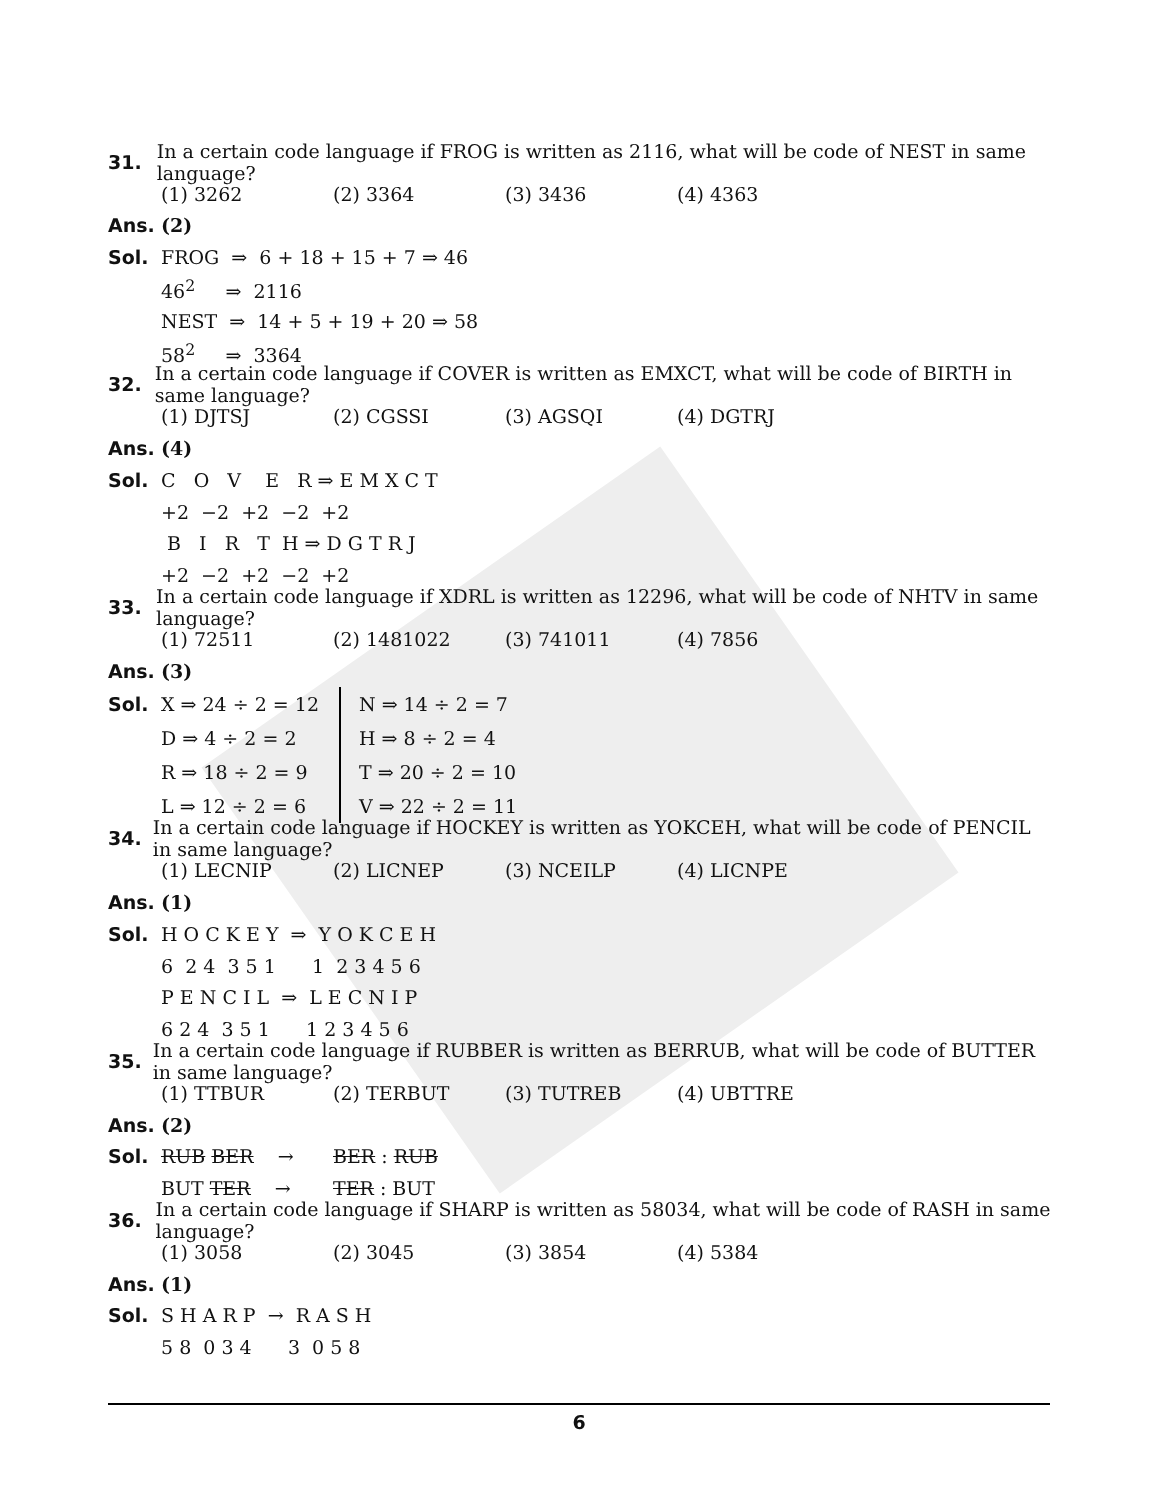31. In a certain code language if FROG is written as 2116, what will be code of NEST in same language?
(1) 3262 (2) 3364 (3) 3436 (4) 4363
Ans. (2)
Sol. FROG ⇒ 6 + 18 + 15 + 7 ⇒ 46
46<sup>2</sup> ⇒ 2116
NEST ⇒ 14 + 5 + 19 + 20 ⇒ 58
58<sup>2</sup> ⇒ 3364
32. In a certain code language if COVER is written as EMXCT, what will be code of BIRTH in same language?
(1) DJTSJ (2) CGSSI (3) AGSQI (4) DGTRJ
Ans. (4)
Sol. C O V E R ⇒ E M X C T
+2 −2 +2 −2 +2
B I R T H ⇒ D G T R J
+2 −2 +2 −2 +2
33. In a certain code language if XDRL is written as 12296, what will be code of NHTV in same language?
(1) 72511 (2) 1481022 (3) 741011 (4) 7856
Ans. (3)
Sol.
| X ⇒ 24 ÷ 2 = 12 | N ⇒ 14 ÷ 2 = 7 |
| D ⇒ 4 ÷ 2 = 2 | H ⇒ 8 ÷ 2 = 4 |
| R ⇒ 18 ÷ 2 = 9 | T ⇒ 20 ÷ 2 = 10 |
| L ⇒ 12 ÷ 2 = 6 | V ⇒ 22 ÷ 2 = 11 |
34. In a certain code language if HOCKEY is written as YOKCEH, what will be code of PENCIL in same language?
(1) LECNIP (2) LICNEP (3) NCEILP (4) LICNPE
Ans. (1)
Sol. H O C K E Y ⇒ Y O K C E H
6 2 4 3 5 1 1 2 3 4 5 6
P E N C I L ⇒ L E C N I P
6 2 4 3 5 1 1 2 3 4 5 6
35. In a certain code language if RUBBER is written as BERRUB, what will be code of BUTTER in same language?
(1) TTBUR (2) TERBUT (3) TUTREB (4) UBTTRE
Ans. (2)
Sol. RUB BER → BER : RUB
BUT TER → TER : BUT
36. In a certain code language if SHARP is written as 58034, what will be code of RASH in same language?
(1) 3058 (2) 3045 (3) 3854 (4) 5384
Ans. (1)
Sol. S H A R P → R A S H
5 8 0 3 4 3 0 5 8
6